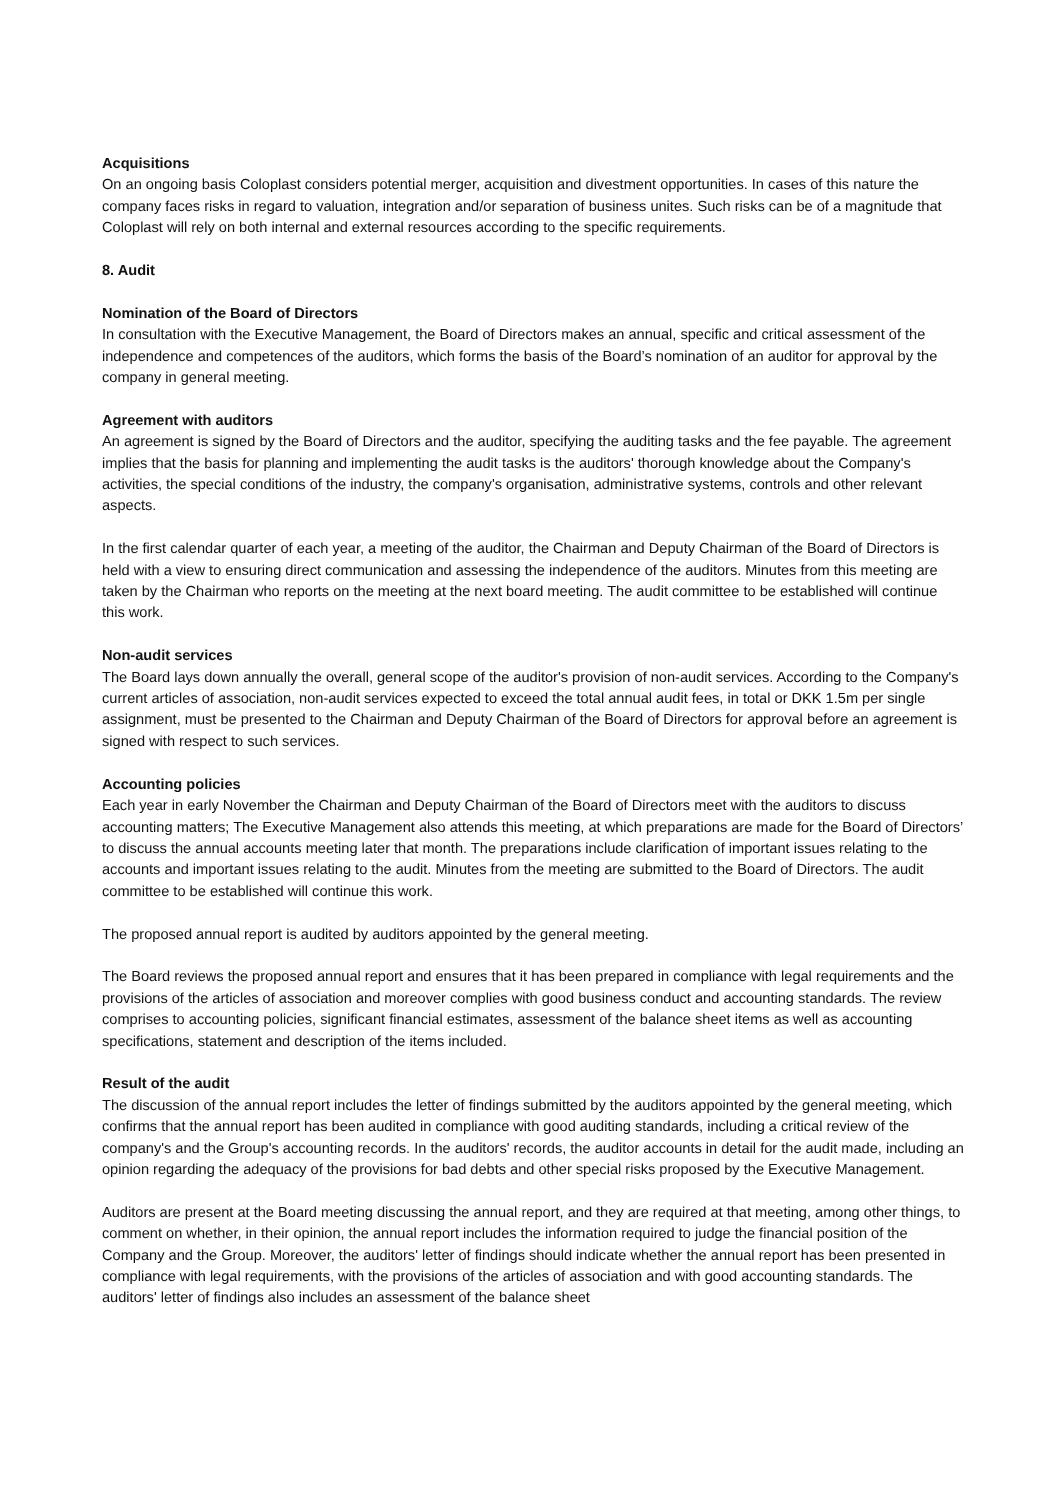Acquisitions
On an ongoing basis Coloplast considers potential merger, acquisition and divestment opportunities. In cases of this nature the company faces risks in regard to valuation, integration and/or separation of business unites. Such risks can be of a magnitude that Coloplast will rely on both internal and external resources according to the specific requirements.
8. Audit
Nomination of the Board of Directors
In consultation with the Executive Management, the Board of Directors makes an annual, specific and critical assessment of the independence and competences of the auditors, which forms the basis of the Board’s nomination of an auditor for approval by the company in general meeting.
Agreement with auditors
An agreement is signed by the Board of Directors and the auditor, specifying the auditing tasks and the fee payable. The agreement implies that the basis for planning and implementing the audit tasks is the auditors' thorough knowledge about the Company's activities, the special conditions of the industry, the company's organisation, administrative systems, controls and other relevant aspects.
In the first calendar quarter of each year, a meeting of the auditor, the Chairman and Deputy Chairman of the Board of Directors is held with a view to ensuring direct communication and assessing the independence of the auditors. Minutes from this meeting are taken by the Chairman who reports on the meeting at the next board meeting. The audit committee to be established will continue this work.
Non-audit services
The Board lays down annually the overall, general scope of the auditor's provision of non-audit services. According to the Company's current articles of association, non-audit services expected to exceed the total annual audit fees, in total or DKK 1.5m per single assignment, must be presented to the Chairman and Deputy Chairman of the Board of Directors for approval before an agreement is signed with respect to such services.
Accounting policies
Each year in early November the Chairman and Deputy Chairman of the Board of Directors meet with the auditors to discuss accounting matters; The Executive Management also attends this meeting, at which preparations are made for the Board of Directors’ to discuss the annual accounts meeting later that month. The preparations include clarification of important issues relating to the accounts and important issues relating to the audit. Minutes from the meeting are submitted to the Board of Directors. The audit committee to be established will continue this work.
The proposed annual report is audited by auditors appointed by the general meeting.
The Board reviews the proposed annual report and ensures that it has been prepared in compliance with legal requirements and the provisions of the articles of association and moreover complies with good business conduct and accounting standards. The review comprises to accounting policies, significant financial estimates, assessment of the balance sheet items as well as accounting specifications, statement and description of the items included.
Result of the audit
The discussion of the annual report includes the letter of findings submitted by the auditors appointed by the general meeting, which confirms that the annual report has been audited in compliance with good auditing standards, including a critical review of the company's and the Group's accounting records. In the auditors' records, the auditor accounts in detail for the audit made, including an opinion regarding the adequacy of the provisions for bad debts and other special risks proposed by the Executive Management.
Auditors are present at the Board meeting discussing the annual report, and they are required at that meeting, among other things, to comment on whether, in their opinion, the annual report includes the information required to judge the financial position of the Company and the Group. Moreover, the auditors' letter of findings should indicate whether the annual report has been presented in compliance with legal requirements, with the provisions of the articles of association and with good accounting standards. The auditors' letter of findings also includes an assessment of the balance sheet